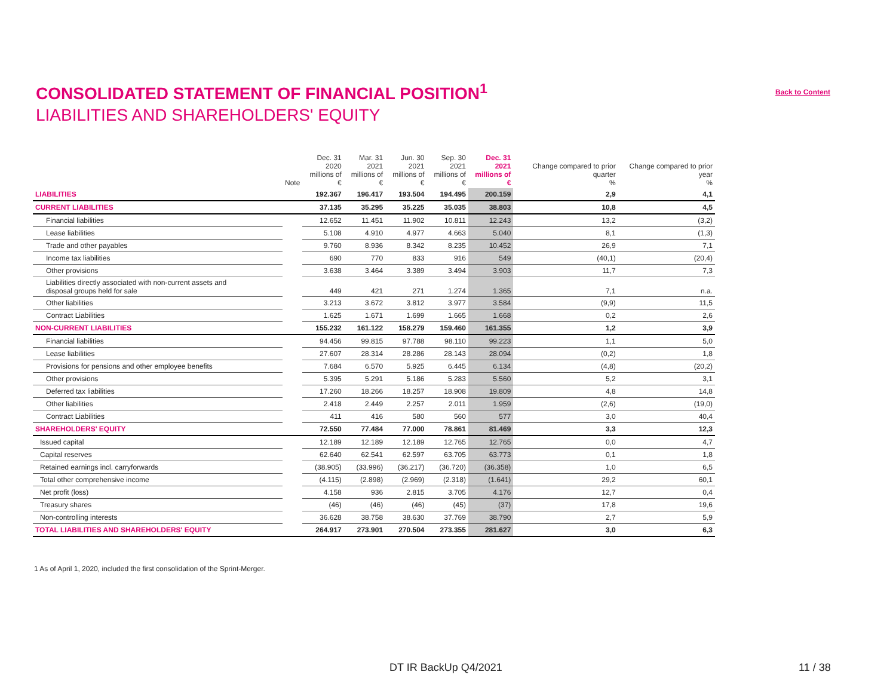CONSOLIDATED STATEMENT OF FINANCIAL POSITION<sup>1</sup>
Back to Content
LIABILITIES AND SHAREHOLDERS' EQUITY
| | Note | Dec. 31 2020 millions of € | Mar. 31 2021 millions of € | Jun. 30 2021 millions of € | Sep. 30 2021 millions of € | Dec. 31 2021 millions of € | Change compared to prior quarter % | Change compared to prior year % |
| --- | --- | --- | --- | --- | --- | --- | --- | --- |
| LIABILITIES | | 192.367 | 196.417 | 193.504 | 194.495 | 200.159 | 2,9 | 4,1 |
| CURRENT LIABILITIES | | 37.135 | 35.295 | 35.225 | 35.035 | 38.803 | 10,8 | 4,5 |
| Financial liabilities | | 12.652 | 11.451 | 11.902 | 10.811 | 12.243 | 13,2 | (3,2) |
| Lease liabilities | | 5.108 | 4.910 | 4.977 | 4.663 | 5.040 | 8,1 | (1,3) |
| Trade and other payables | | 9.760 | 8.936 | 8.342 | 8.235 | 10.452 | 26,9 | 7,1 |
| Income tax liabilities | | 690 | 770 | 833 | 916 | 549 | (40,1) | (20,4) |
| Other provisions | | 3.638 | 3.464 | 3.389 | 3.494 | 3.903 | 11,7 | 7,3 |
| Liabilities directly associated with non-current assets and disposal groups held for sale | | 449 | 421 | 271 | 1.274 | 1.365 | 7,1 | n.a. |
| Other liabilities | | 3.213 | 3.672 | 3.812 | 3.977 | 3.584 | (9,9) | 11,5 |
| Contract Liabilities | | 1.625 | 1.671 | 1.699 | 1.665 | 1.668 | 0,2 | 2,6 |
| NON-CURRENT LIABILITIES | | 155.232 | 161.122 | 158.279 | 159.460 | 161.355 | 1,2 | 3,9 |
| Financial liabilities | | 94.456 | 99.815 | 97.788 | 98.110 | 99.223 | 1,1 | 5,0 |
| Lease liabilities | | 27.607 | 28.314 | 28.286 | 28.143 | 28.094 | (0,2) | 1,8 |
| Provisions for pensions and other employee benefits | | 7.684 | 6.570 | 5.925 | 6.445 | 6.134 | (4,8) | (20,2) |
| Other provisions | | 5.395 | 5.291 | 5.186 | 5.283 | 5.560 | 5,2 | 3,1 |
| Deferred tax liabilities | | 17.260 | 18.266 | 18.257 | 18.908 | 19.809 | 4,8 | 14,8 |
| Other liabilities | | 2.418 | 2.449 | 2.257 | 2.011 | 1.959 | (2,6) | (19,0) |
| Contract Liabilities | | 411 | 416 | 580 | 560 | 577 | 3,0 | 40,4 |
| SHAREHOLDERS' EQUITY | | 72.550 | 77.484 | 77.000 | 78.861 | 81.469 | 3,3 | 12,3 |
| Issued capital | | 12.189 | 12.189 | 12.189 | 12.765 | 12.765 | 0,0 | 4,7 |
| Capital reserves | | 62.640 | 62.541 | 62.597 | 63.705 | 63.773 | 0,1 | 1,8 |
| Retained earnings incl. carryforwards | | (38.905) | (33.996) | (36.217) | (36.720) | (36.358) | 1,0 | 6,5 |
| Total other comprehensive income | | (4.115) | (2.898) | (2.969) | (2.318) | (1.641) | 29,2 | 60,1 |
| Net profit (loss) | | 4.158 | 936 | 2.815 | 3.705 | 4.176 | 12,7 | 0,4 |
| Treasury shares | | (46) | (46) | (46) | (45) | (37) | 17,8 | 19,6 |
| Non-controlling interests | | 36.628 | 38.758 | 38.630 | 37.769 | 38.790 | 2,7 | 5,9 |
| TOTAL LIABILITIES AND SHAREHOLDERS' EQUITY | | 264.917 | 273.901 | 270.504 | 273.355 | 281.627 | 3,0 | 6,3 |
1 As of April 1, 2020, included the first consolidation of the Sprint-Merger.
DT IR BackUp Q4/2021 11 / 38